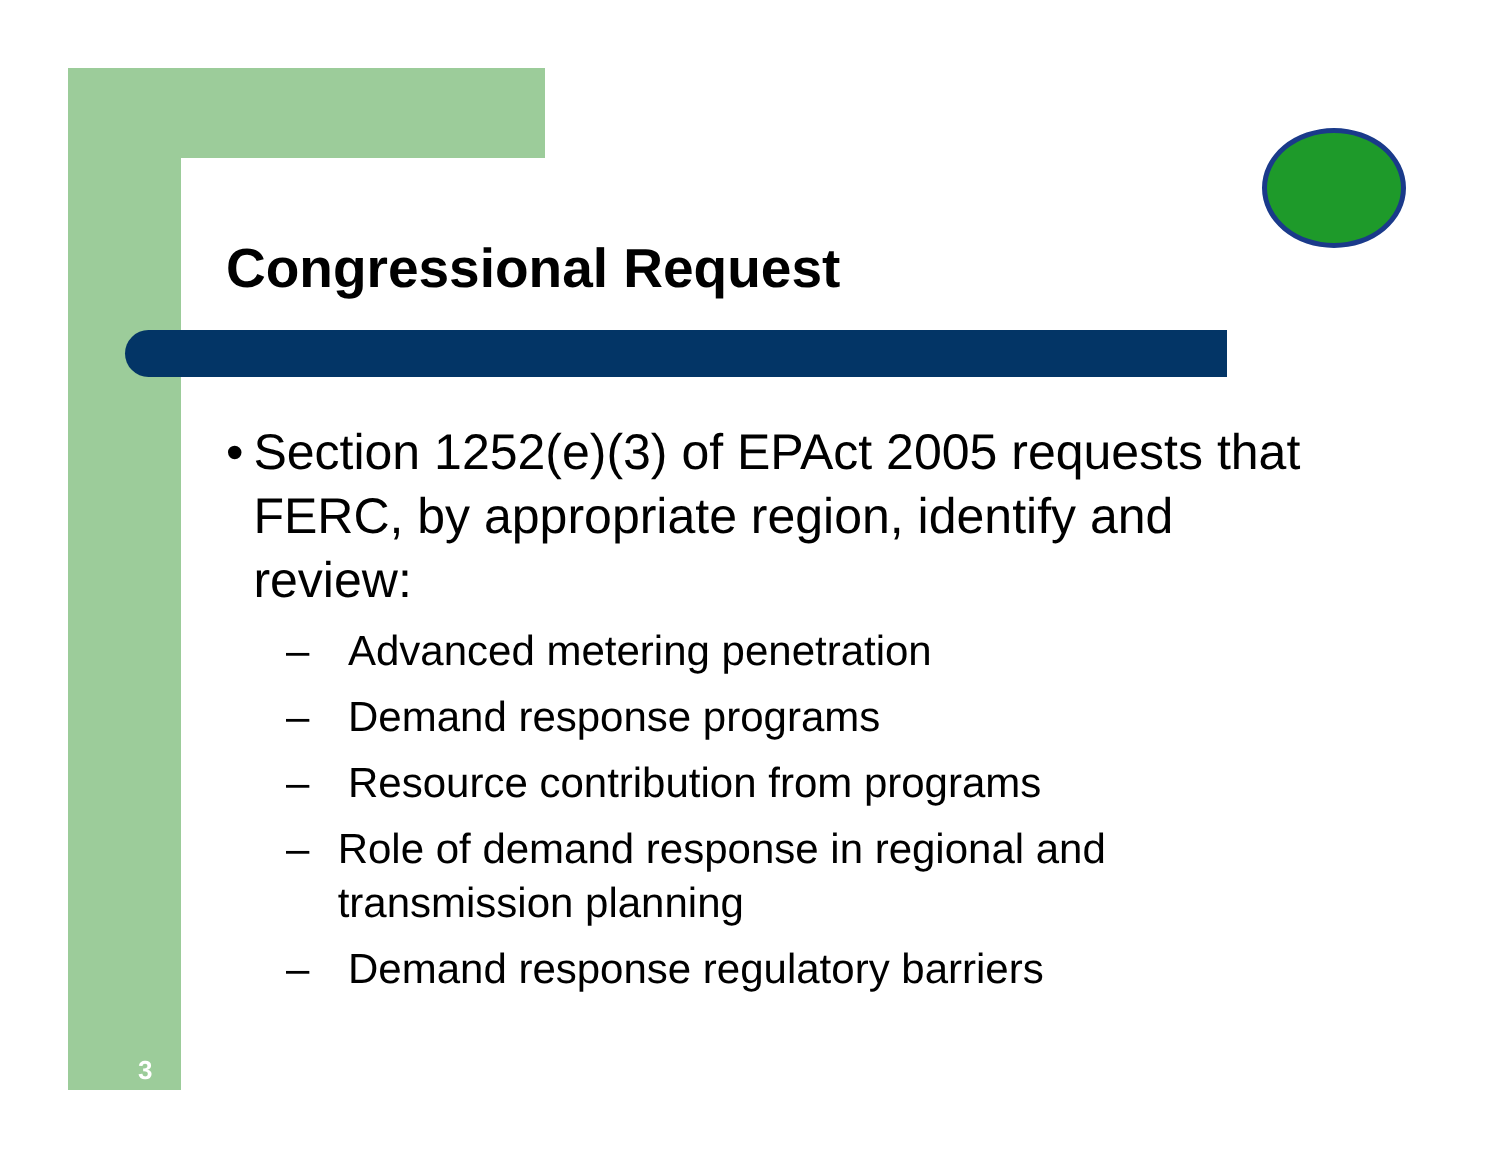Congressional Request
• Section 1252(e)(3) of EPAct 2005 requests that FERC, by appropriate region, identify and review:
– Advanced metering penetration
– Demand response programs
– Resource contribution from programs
– Role of demand response in regional and transmission planning
– Demand response regulatory barriers
3